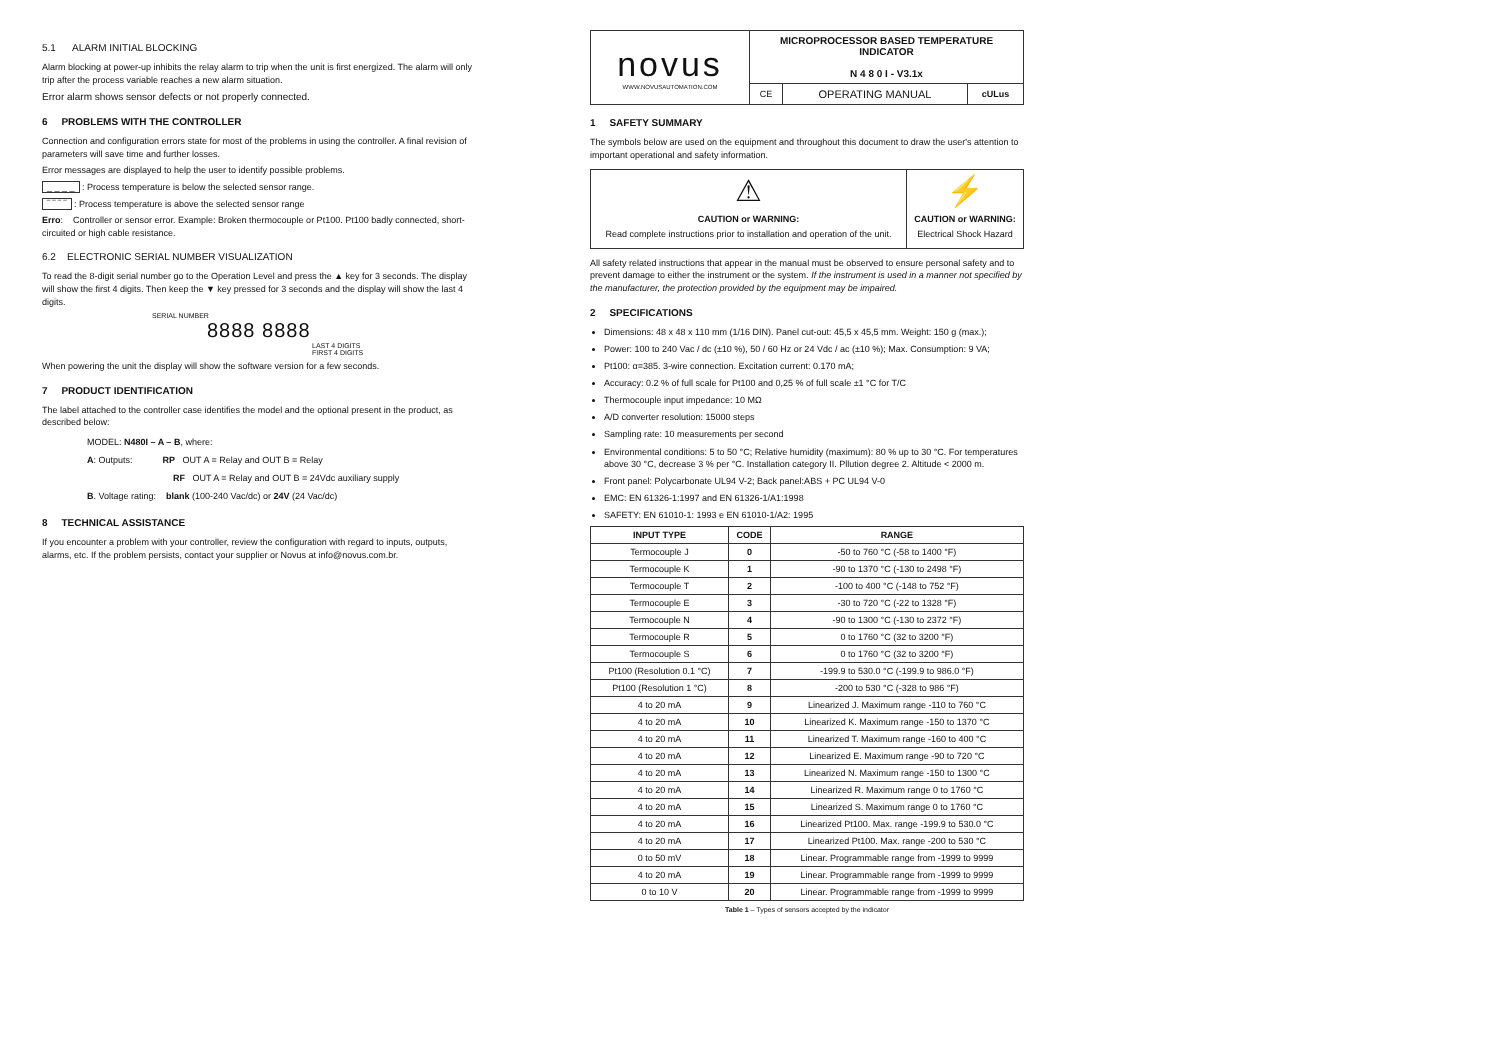5.1 ALARM INITIAL BLOCKING
Alarm blocking at power-up inhibits the relay alarm to trip when the unit is first energized. The alarm will only trip after the process variable reaches a new alarm situation.
Error alarm shows sensor defects or not properly connected.
6 PROBLEMS WITH THE CONTROLLER
Connection and configuration errors state for most of the problems in using the controller. A final revision of parameters will save time and further losses.
Error messages are displayed to help the user to identify possible problems.
_ _ _ _ : Process temperature is below the selected sensor range.
‾ ‾ ‾ ‾ : Process temperature is above the selected sensor range
Erro: Controller or sensor error. Example: Broken thermocouple or Pt100. Pt100 badly connected, short-circuited or high cable resistance.
6.2 ELECTRONIC SERIAL NUMBER VISUALIZATION
To read the 8-digit serial number go to the Operation Level and press the ▲ key for 3 seconds. The display will show the first 4 digits. Then keep the ▼ key pressed for 3 seconds and the display will show the last 4 digits.
SERIAL NUMBER
8888 8888
LAST 4 DIGITS
FIRST 4 DIGITS
When powering the unit the display will show the software version for a few seconds.
7 PRODUCT IDENTIFICATION
The label attached to the controller case identifies the model and the optional present in the product, as described below:
MODEL: N480I – A – B, where:
A: Outputs: RP OUT A = Relay and OUT B = Relay
RF OUT A = Relay and OUT B = 24Vdc auxiliary supply
B. Voltage rating: blank (100-240 Vac/dc) or 24V (24 Vac/dc)
8 TECHNICAL ASSISTANCE
If you encounter a problem with your controller, review the configuration with regard to inputs, outputs, alarms, etc. If the problem persists, contact your supplier or Novus at info@novus.com.br.
| novus WWW.NOVUSAUTOMATION.COM | MICROPROCESSOR BASED TEMPERATURE INDICATOR N 4 8 0 I - V3.1x | | |
| | CE | OPERATING MANUAL | cULus |
1 SAFETY SUMMARY
The symbols below are used on the equipment and throughout this document to draw the user's attention to important operational and safety information.
| ⚠ | ⚡ |
| CAUTION or WARNING: Read complete instructions prior to installation and operation of the unit. | CAUTION or WARNING: Electrical Shock Hazard |
All safety related instructions that appear in the manual must be observed to ensure personal safety and to prevent damage to either the instrument or the system. If the instrument is used in a manner not specified by the manufacturer, the protection provided by the equipment may be impaired.
2 SPECIFICATIONS
Dimensions: 48 x 48 x 110 mm (1/16 DIN). Panel cut-out: 45,5 x 45,5 mm. Weight: 150 g (max.);
Power: 100 to 240 Vac / dc (±10 %), 50 / 60 Hz or 24 Vdc / ac (±10 %); Max. Consumption: 9 VA;
Pt100: α=385. 3-wire connection. Excitation current: 0.170 mA;
Accuracy: 0.2 % of full scale for Pt100 and 0,25 % of full scale ±1 °C for T/C
Thermocouple input impedance: 10 MΩ
A/D converter resolution: 15000 steps
Sampling rate: 10 measurements per second
Environmental conditions: 5 to 50 °C; Relative humidity (maximum): 80 % up to 30 °C. For temperatures above 30 °C, decrease 3 % per °C. Installation category II. Pllution degree 2. Altitude < 2000 m.
Front panel: Polycarbonate UL94 V-2; Back panel:ABS + PC UL94 V-0
EMC: EN 61326-1:1997 and EN 61326-1/A1:1998
SAFETY: EN 61010-1: 1993 e EN 61010-1/A2: 1995
| INPUT TYPE | CODE | RANGE |
| --- | --- | --- |
| Termocouple J | 0 | -50 to 760 °C (-58 to 1400 °F) |
| Termocouple K | 1 | -90 to 1370 °C (-130 to 2498 °F) |
| Termocouple T | 2 | -100 to 400 °C (-148 to 752 °F) |
| Termocouple E | 3 | -30 to 720 °C (-22 to 1328 °F) |
| Termocouple N | 4 | -90 to 1300 °C (-130 to 2372 °F) |
| Termocouple R | 5 | 0 to 1760 °C (32 to 3200 °F) |
| Termocouple S | 6 | 0 to 1760 °C (32 to 3200 °F) |
| Pt100 (Resolution 0.1 °C) | 7 | -199.9 to 530.0 °C (-199.9 to 986.0 °F) |
| Pt100 (Resolution 1 °C) | 8 | -200 to 530 °C (-328 to 986 °F) |
| 4 to 20 mA | 9 | Linearized J. Maximum range -110 to 760 °C |
| 4 to 20 mA | 10 | Linearized K. Maximum range -150 to 1370 °C |
| 4 to 20 mA | 11 | Linearized T. Maximum range -160 to 400 °C |
| 4 to 20 mA | 12 | Linearized E. Maximum range -90 to 720 °C |
| 4 to 20 mA | 13 | Linearized N. Maximum range -150 to 1300 °C |
| 4 to 20 mA | 14 | Linearized R. Maximum range 0 to 1760 °C |
| 4 to 20 mA | 15 | Linearized S. Maximum range 0 to 1760 °C |
| 4 to 20 mA | 16 | Linearized Pt100. Max. range -199.9 to 530.0 °C |
| 4 to 20 mA | 17 | Linearized Pt100. Max. range -200 to 530 °C |
| 0 to 50 mV | 18 | Linear. Programmable range from -1999 to 9999 |
| 4 to 20 mA | 19 | Linear. Programmable range from -1999 to 9999 |
| 0 to 10 V | 20 | Linear. Programmable range from -1999 to 9999 |
Table 1 – Types of sensors accepted by the indicator